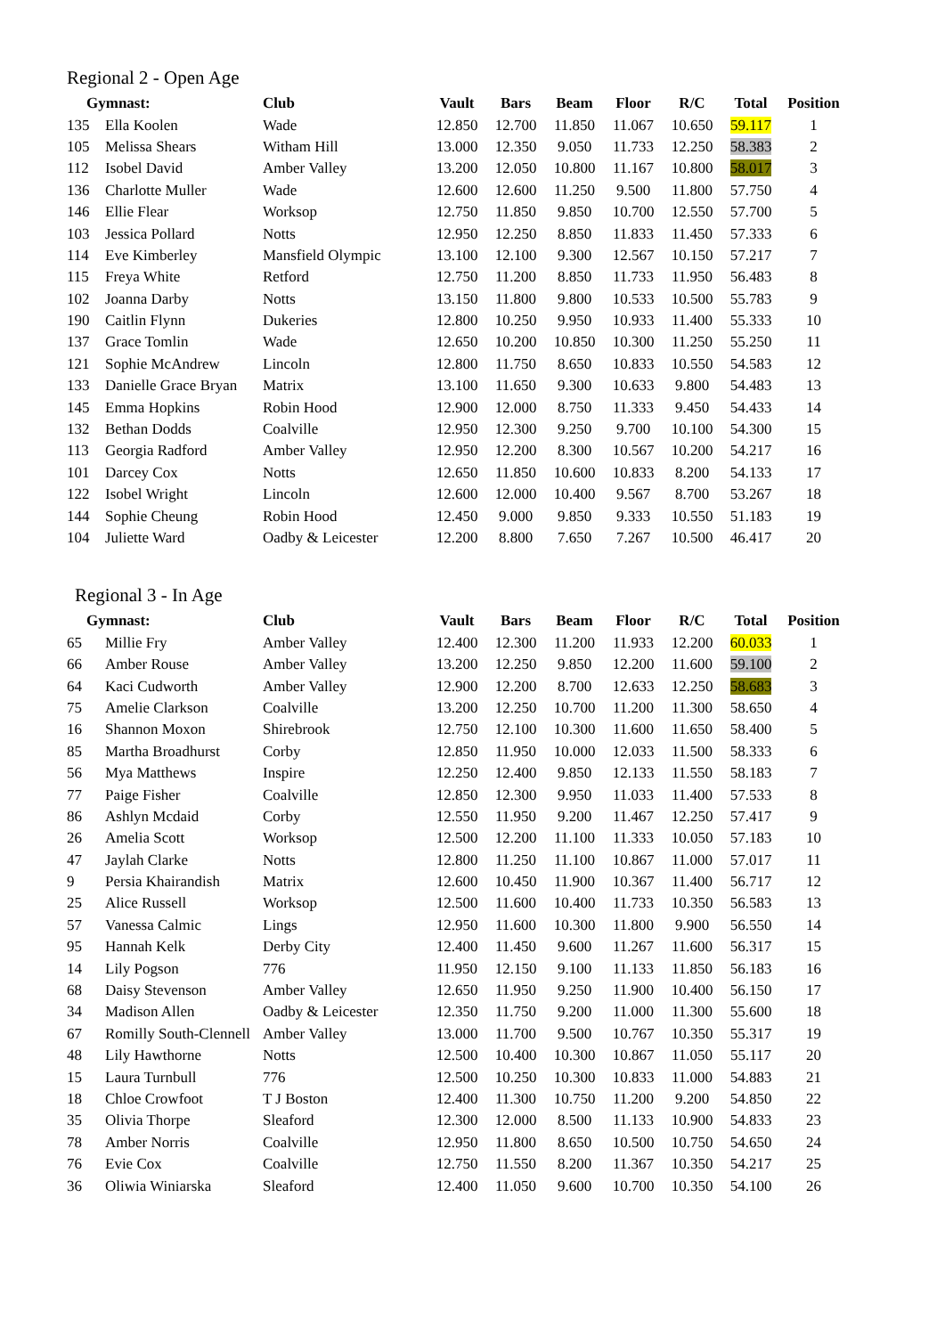Regional 2 - Open Age
| Gymnast: | | Club | Vault | Bars | Beam | Floor | R/C | Total | Position |
| --- | --- | --- | --- | --- | --- | --- | --- | --- | --- |
| 135 | Ella Koolen | Wade | 12.850 | 12.700 | 11.850 | 11.067 | 10.650 | 59.117 | 1 |
| 105 | Melissa Shears | Witham Hill | 13.000 | 12.350 | 9.050 | 11.733 | 12.250 | 58.383 | 2 |
| 112 | Isobel David | Amber Valley | 13.200 | 12.050 | 10.800 | 11.167 | 10.800 | 58.017 | 3 |
| 136 | Charlotte Muller | Wade | 12.600 | 12.600 | 11.250 | 9.500 | 11.800 | 57.750 | 4 |
| 146 | Ellie Flear | Worksop | 12.750 | 11.850 | 9.850 | 10.700 | 12.550 | 57.700 | 5 |
| 103 | Jessica Pollard | Notts | 12.950 | 12.250 | 8.850 | 11.833 | 11.450 | 57.333 | 6 |
| 114 | Eve Kimberley | Mansfield Olympic | 13.100 | 12.100 | 9.300 | 12.567 | 10.150 | 57.217 | 7 |
| 115 | Freya White | Retford | 12.750 | 11.200 | 8.850 | 11.733 | 11.950 | 56.483 | 8 |
| 102 | Joanna Darby | Notts | 13.150 | 11.800 | 9.800 | 10.533 | 10.500 | 55.783 | 9 |
| 190 | Caitlin Flynn | Dukeries | 12.800 | 10.250 | 9.950 | 10.933 | 11.400 | 55.333 | 10 |
| 137 | Grace Tomlin | Wade | 12.650 | 10.200 | 10.850 | 10.300 | 11.250 | 55.250 | 11 |
| 121 | Sophie McAndrew | Lincoln | 12.800 | 11.750 | 8.650 | 10.833 | 10.550 | 54.583 | 12 |
| 133 | Danielle Grace Bryan | Matrix | 13.100 | 11.650 | 9.300 | 10.633 | 9.800 | 54.483 | 13 |
| 145 | Emma Hopkins | Robin Hood | 12.900 | 12.000 | 8.750 | 11.333 | 9.450 | 54.433 | 14 |
| 132 | Bethan Dodds | Coalville | 12.950 | 12.300 | 9.250 | 9.700 | 10.100 | 54.300 | 15 |
| 113 | Georgia Radford | Amber Valley | 12.950 | 12.200 | 8.300 | 10.567 | 10.200 | 54.217 | 16 |
| 101 | Darcey Cox | Notts | 12.650 | 11.850 | 10.600 | 10.833 | 8.200 | 54.133 | 17 |
| 122 | Isobel Wright | Lincoln | 12.600 | 12.000 | 10.400 | 9.567 | 8.700 | 53.267 | 18 |
| 144 | Sophie Cheung | Robin Hood | 12.450 | 9.000 | 9.850 | 9.333 | 10.550 | 51.183 | 19 |
| 104 | Juliette Ward | Oadby & Leicester | 12.200 | 8.800 | 7.650 | 7.267 | 10.500 | 46.417 | 20 |
Regional 3 - In Age
| Gymnast: | | Club | Vault | Bars | Beam | Floor | R/C | Total | Position |
| --- | --- | --- | --- | --- | --- | --- | --- | --- | --- |
| 65 | Millie Fry | Amber Valley | 12.400 | 12.300 | 11.200 | 11.933 | 12.200 | 60.033 | 1 |
| 66 | Amber Rouse | Amber Valley | 13.200 | 12.250 | 9.850 | 12.200 | 11.600 | 59.100 | 2 |
| 64 | Kaci Cudworth | Amber Valley | 12.900 | 12.200 | 8.700 | 12.633 | 12.250 | 58.683 | 3 |
| 75 | Amelie Clarkson | Coalville | 13.200 | 12.250 | 10.700 | 11.200 | 11.300 | 58.650 | 4 |
| 16 | Shannon Moxon | Shirebrook | 12.750 | 12.100 | 10.300 | 11.600 | 11.650 | 58.400 | 5 |
| 85 | Martha Broadhurst | Corby | 12.850 | 11.950 | 10.000 | 12.033 | 11.500 | 58.333 | 6 |
| 56 | Mya Matthews | Inspire | 12.250 | 12.400 | 9.850 | 12.133 | 11.550 | 58.183 | 7 |
| 77 | Paige Fisher | Coalville | 12.850 | 12.300 | 9.950 | 11.033 | 11.400 | 57.533 | 8 |
| 86 | Ashlyn Mcdaid | Corby | 12.550 | 11.950 | 9.200 | 11.467 | 12.250 | 57.417 | 9 |
| 26 | Amelia Scott | Worksop | 12.500 | 12.200 | 11.100 | 11.333 | 10.050 | 57.183 | 10 |
| 47 | Jaylah Clarke | Notts | 12.800 | 11.250 | 11.100 | 10.867 | 11.000 | 57.017 | 11 |
| 9 | Persia Khairandish | Matrix | 12.600 | 10.450 | 11.900 | 10.367 | 11.400 | 56.717 | 12 |
| 25 | Alice Russell | Worksop | 12.500 | 11.600 | 10.400 | 11.733 | 10.350 | 56.583 | 13 |
| 57 | Vanessa Calmic | Lings | 12.950 | 11.600 | 10.300 | 11.800 | 9.900 | 56.550 | 14 |
| 95 | Hannah Kelk | Derby City | 12.400 | 11.450 | 9.600 | 11.267 | 11.600 | 56.317 | 15 |
| 14 | Lily Pogson | 776 | 11.950 | 12.150 | 9.100 | 11.133 | 11.850 | 56.183 | 16 |
| 68 | Daisy Stevenson | Amber Valley | 12.650 | 11.950 | 9.250 | 11.900 | 10.400 | 56.150 | 17 |
| 34 | Madison Allen | Oadby & Leicester | 12.350 | 11.750 | 9.200 | 11.000 | 11.300 | 55.600 | 18 |
| 67 | Romilly South-Clennell | Amber Valley | 13.000 | 11.700 | 9.500 | 10.767 | 10.350 | 55.317 | 19 |
| 48 | Lily Hawthorne | Notts | 12.500 | 10.400 | 10.300 | 10.867 | 11.050 | 55.117 | 20 |
| 15 | Laura Turnbull | 776 | 12.500 | 10.250 | 10.300 | 10.833 | 11.000 | 54.883 | 21 |
| 18 | Chloe Crowfoot | T J Boston | 12.400 | 11.300 | 10.750 | 11.200 | 9.200 | 54.850 | 22 |
| 35 | Olivia Thorpe | Sleaford | 12.300 | 12.000 | 8.500 | 11.133 | 10.900 | 54.833 | 23 |
| 78 | Amber Norris | Coalville | 12.950 | 11.800 | 8.650 | 10.500 | 10.750 | 54.650 | 24 |
| 76 | Evie Cox | Coalville | 12.750 | 11.550 | 8.200 | 11.367 | 10.350 | 54.217 | 25 |
| 36 | Oliwia Winiarska | Sleaford | 12.400 | 11.050 | 9.600 | 10.700 | 10.350 | 54.100 | 26 |